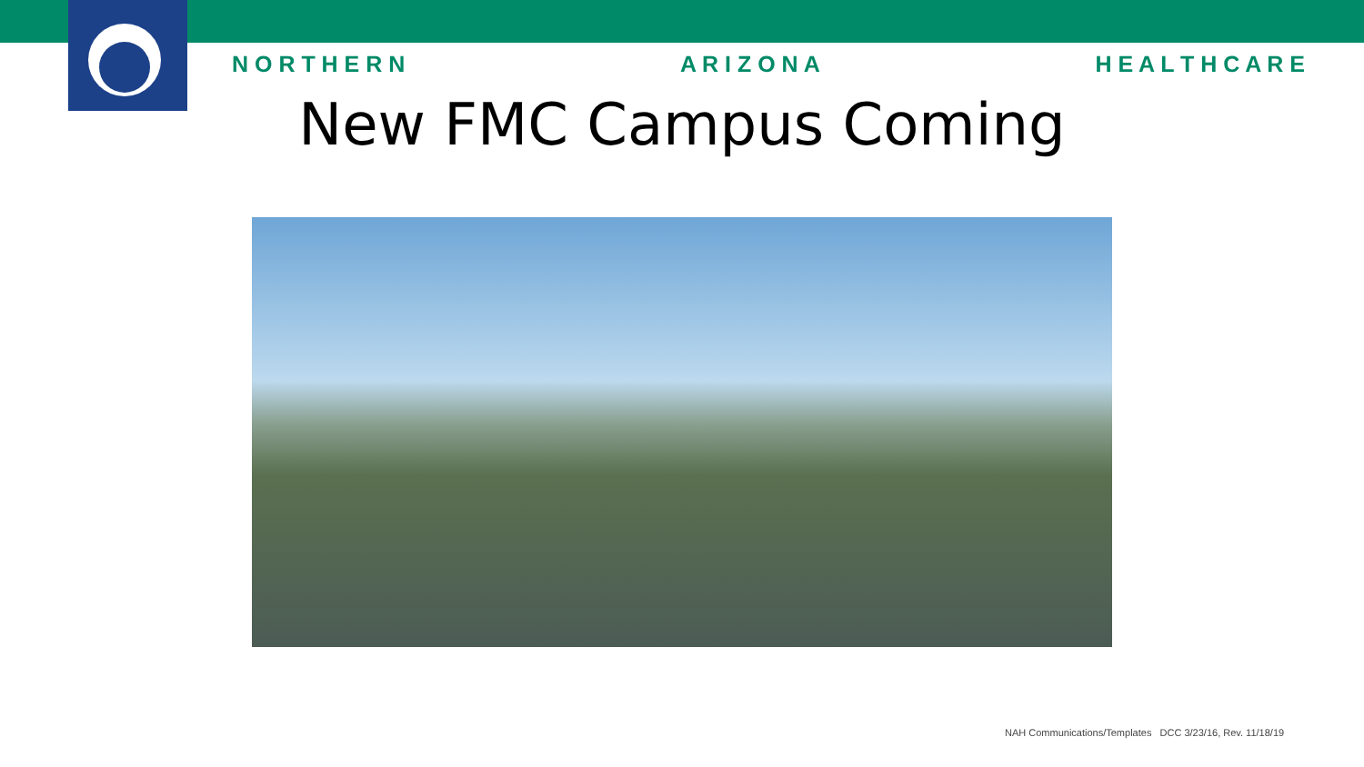N O R T H E R N A R I Z O N A H E A L T H C A R E
New FMC Campus Coming
NAH Communications/Templates DCC 3/23/16, Rev. 11/18/19